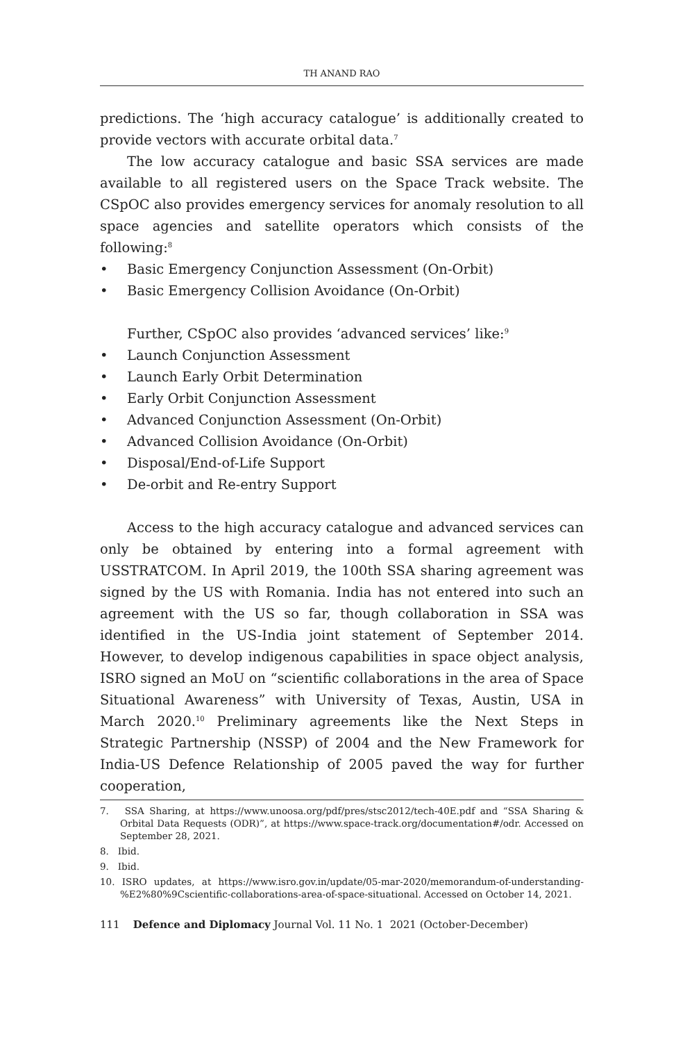TH ANAND RAO
predictions. The ‘high accuracy catalogue’ is additionally created to provide vectors with accurate orbital data.<sup>7</sup>
The low accuracy catalogue and basic SSA services are made available to all registered users on the Space Track website. The CSpOC also provides emergency services for anomaly resolution to all space agencies and satellite operators which consists of the following:<sup>8</sup>
• Basic Emergency Conjunction Assessment (On-Orbit)
• Basic Emergency Collision Avoidance (On-Orbit)
Further, CSpOC also provides ‘advanced services’ like:<sup>9</sup>
• Launch Conjunction Assessment
• Launch Early Orbit Determination
• Early Orbit Conjunction Assessment
• Advanced Conjunction Assessment (On-Orbit)
• Advanced Collision Avoidance (On-Orbit)
• Disposal/End-of-Life Support
• De-orbit and Re-entry Support
Access to the high accuracy catalogue and advanced services can only be obtained by entering into a formal agreement with USSTRATCOM. In April 2019, the 100th SSA sharing agreement was signed by the US with Romania. India has not entered into such an agreement with the US so far, though collaboration in SSA was identified in the US-India joint statement of September 2014. However, to develop indigenous capabilities in space object analysis, ISRO signed an MoU on “scientific collaborations in the area of Space Situational Awareness” with University of Texas, Austin, USA in March 2020.<sup>10</sup> Preliminary agreements like the Next Steps in Strategic Partnership (NSSP) of 2004 and the New Framework for India-US Defence Relationship of 2005 paved the way for further cooperation,
7. SSA Sharing, at https://www.unoosa.org/pdf/pres/stsc2012/tech-40E.pdf and “SSA Sharing & Orbital Data Requests (ODR)”, at https://www.space-track.org/documentation#/odr. Accessed on September 28, 2021.
8. Ibid.
9. Ibid.
10. ISRO updates, at https://www.isro.gov.in/update/05-mar-2020/memorandum-of-understanding-%E2%80%9Cscientific-collaborations-area-of-space-situational. Accessed on October 14, 2021.
111 Defence and Diplomacy Journal Vol. 11 No. 1 2021 (October-December)